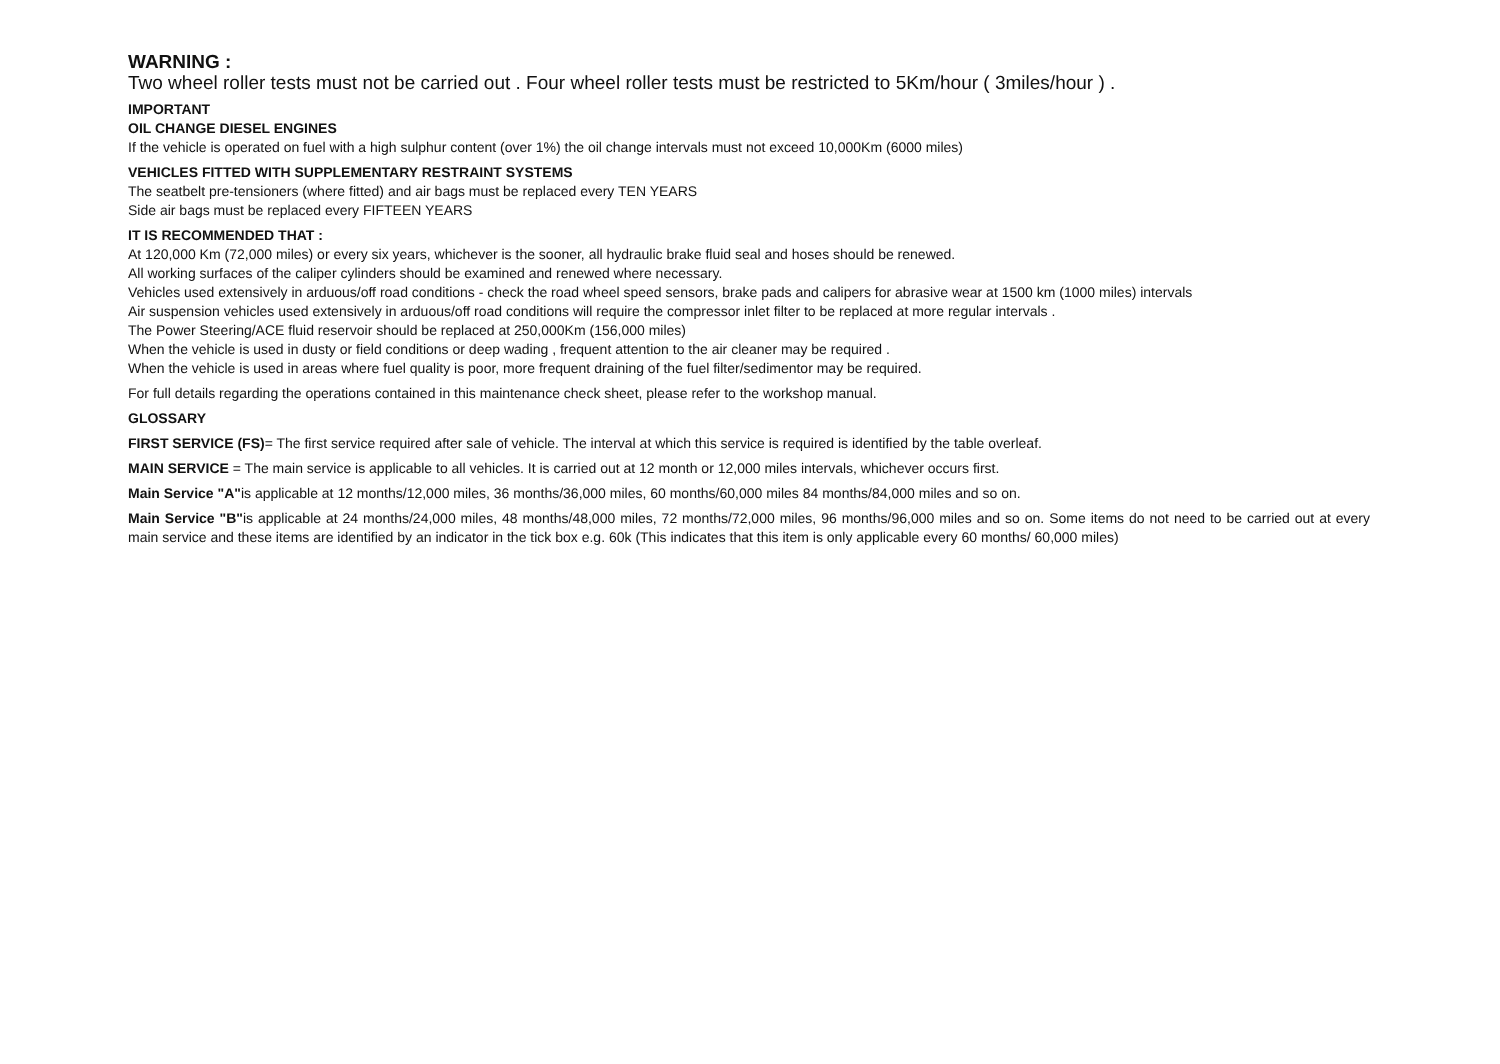WARNING :
Two wheel roller tests must not be carried out . Four wheel roller tests must be restricted to 5Km/hour ( 3miles/hour ) .
IMPORTANT
OIL CHANGE DIESEL ENGINES
If the vehicle is operated on fuel with a high sulphur content (over 1%) the oil change intervals must not exceed 10,000Km (6000 miles)
VEHICLES FITTED WITH SUPPLEMENTARY RESTRAINT SYSTEMS
The seatbelt pre-tensioners (where fitted) and air bags must be replaced every TEN YEARS
Side air bags must be replaced every FIFTEEN YEARS
IT IS RECOMMENDED THAT :
At 120,000 Km (72,000 miles) or every six years, whichever is the sooner, all hydraulic brake fluid seal and hoses should be renewed.
All working surfaces of the caliper cylinders should be examined and renewed where necessary.
Vehicles used extensively in arduous/off road conditions - check the road wheel speed sensors, brake pads and calipers for abrasive wear at 1500 km (1000 miles) intervals
Air suspension vehicles used extensively in arduous/off road conditions will require the compressor inlet filter to be replaced at more regular intervals .
The Power Steering/ACE fluid reservoir should be replaced at 250,000Km (156,000 miles)
When the vehicle is used in dusty or field conditions or deep wading , frequent attention to the air cleaner may be required .
When the vehicle is used in areas where fuel quality is poor, more frequent draining of the fuel filter/sedimentor may be required.
For full details regarding the operations contained in this maintenance check sheet, please refer to the workshop manual.
GLOSSARY
FIRST SERVICE (FS)= The first service required after sale of vehicle. The interval at which this service is required is identified by the table overleaf.
MAIN SERVICE = The main service is applicable to all vehicles. It is carried out at 12 month or 12,000 miles intervals, whichever occurs first.
Main Service "A"is applicable at 12 months/12,000 miles, 36 months/36,000 miles, 60 months/60,000 miles 84 months/84,000 miles and so on.
Main Service "B"is applicable at 24 months/24,000 miles, 48 months/48,000 miles, 72 months/72,000 miles, 96 months/96,000 miles and so on. Some items do not need to be carried out at every main service and these items are identified by an indicator in the tick box e.g. 60k (This indicates that this item is only applicable every 60 months/ 60,000 miles)